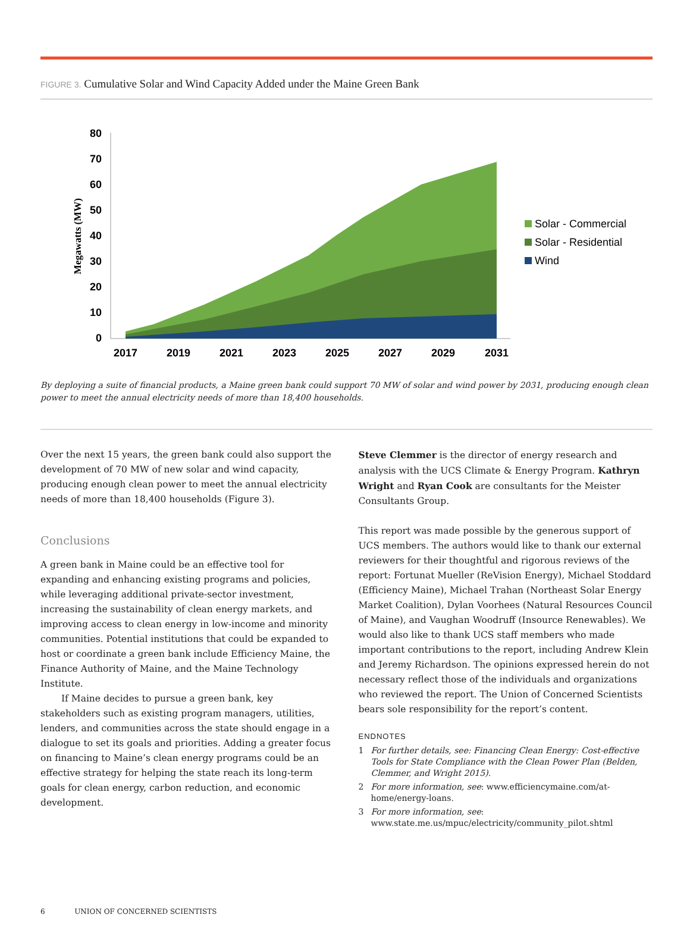FIGURE 3. Cumulative Solar and Wind Capacity Added under the Maine Green Bank
Megawatts (MW)
0
10
20
30
40
50
60
70
80
2017
2019
2021
2023
2025
2027
2029
2031
Solar - Commercial
Solar - Residential
Wind
By deploying a suite of financial products, a Maine green bank could support 70 MW of solar and wind power by 2031, producing enough clean power to meet the annual electricity needs of more than 18,400 households.
Over the next 15 years, the green bank could also support the development of 70 MW of new solar and wind capacity, producing enough clean power to meet the annual electricity needs of more than 18,400 households (Figure 3).
Conclusions
A green bank in Maine could be an effective tool for expanding and enhancing existing programs and policies, while leveraging additional private-sector investment, increasing the sustainability of clean energy markets, and improving access to clean energy in low-income and minority communities. Potential institutions that could be expanded to host or coordinate a green bank include Efficiency Maine, the Finance Authority of Maine, and the Maine Technology Institute.
If Maine decides to pursue a green bank, key stakeholders such as existing program managers, utilities, lenders, and communities across the state should engage in a dialogue to set its goals and priorities. Adding a greater focus on financing to Maine’s clean energy programs could be an effective strategy for helping the state reach its long-term goals for clean energy, carbon reduction, and economic development.
Steve Clemmer is the director of energy research and analysis with the UCS Climate & Energy Program. Kathryn Wright and Ryan Cook are consultants for the Meister Consultants Group.
This report was made possible by the generous support of UCS members. The authors would like to thank our external reviewers for their thoughtful and rigorous reviews of the report: Fortunat Mueller (ReVision Energy), Michael Stoddard (Efficiency Maine), Michael Trahan (Northeast Solar Energy Market Coalition), Dylan Voorhees (Natural Resources Council of Maine), and Vaughan Woodruff (Insource Renewables). We would also like to thank UCS staff members who made important contributions to the report, including Andrew Klein and Jeremy Richardson. The opinions expressed herein do not necessary reflect those of the individuals and organizations who reviewed the report. The Union of Concerned Scientists bears sole responsibility for the report’s content.
ENDNOTES
1 For further details, see: Financing Clean Energy: Cost-effective Tools for State Compliance with the Clean Power Plan (Belden, Clemmer, and Wright 2015).
2 For more information, see: www.efficiencymaine.com/at-home/energy-loans.
3 For more information, see: www.state.me.us/mpuc/electricity/community_pilot.shtml
6 UNION OF CONCERNED SCIENTISTS